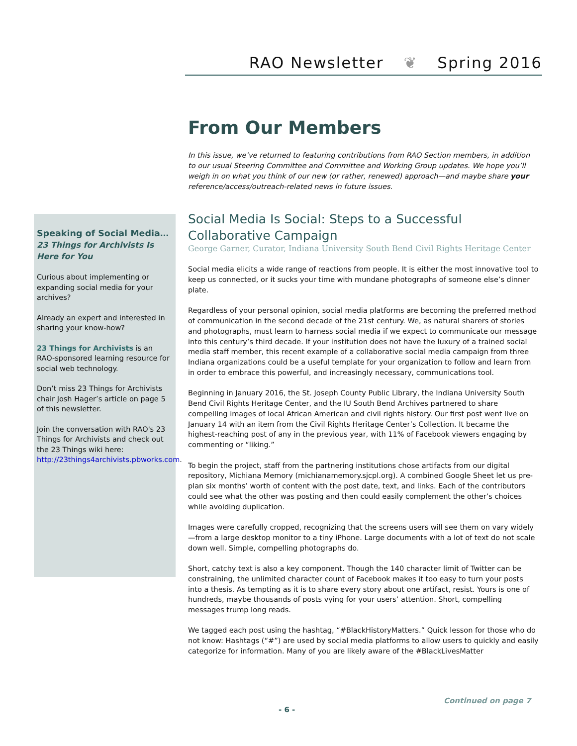RAO Newsletter ❦ Spring 2016
From Our Members
In this issue, we’ve returned to featuring contributions from RAO Section members, in addition to our usual Steering Committee and Committee and Working Group updates. We hope you’ll weigh in on what you think of our new (or rather, renewed) approach—and maybe share your reference/access/outreach-related news in future issues.
Speaking of Social Media…
23 Things for Archivists Is Here for You
Curious about implementing or expanding social media for your archives?
Already an expert and interested in sharing your know-how?
23 Things for Archivists is an RAO-sponsored learning resource for social web technology.
Don’t miss 23 Things for Archivists chair Josh Hager’s article on page 5 of this newsletter.
Join the conversation with RAO's 23 Things for Archivists and check out the 23 Things wiki here: http://23things4archivists.pbworks.com.
Social Media Is Social: Steps to a Successful Collaborative Campaign
George Garner, Curator, Indiana University South Bend Civil Rights Heritage Center
Social media elicits a wide range of reactions from people. It is either the most innovative tool to keep us connected, or it sucks your time with mundane photographs of someone else’s dinner plate.
Regardless of your personal opinion, social media platforms are becoming the preferred method of communication in the second decade of the 21st century. We, as natural sharers of stories and photographs, must learn to harness social media if we expect to communicate our message into this century’s third decade. If your institution does not have the luxury of a trained social media staff member, this recent example of a collaborative social media campaign from three Indiana organizations could be a useful template for your organization to follow and learn from in order to embrace this powerful, and increasingly necessary, communications tool.
Beginning in January 2016, the St. Joseph County Public Library, the Indiana University South Bend Civil Rights Heritage Center, and the IU South Bend Archives partnered to share compelling images of local African American and civil rights history. Our first post went live on January 14 with an item from the Civil Rights Heritage Center’s Collection. It became the highest-reaching post of any in the previous year, with 11% of Facebook viewers engaging by commenting or “liking.”
To begin the project, staff from the partnering institutions chose artifacts from our digital repository, Michiana Memory (michianamemory.sjcpl.org). A combined Google Sheet let us pre-plan six months’ worth of content with the post date, text, and links. Each of the contributors could see what the other was posting and then could easily complement the other’s choices while avoiding duplication.
Images were carefully cropped, recognizing that the screens users will see them on vary widely—from a large desktop monitor to a tiny iPhone. Large documents with a lot of text do not scale down well. Simple, compelling photographs do.
Short, catchy text is also a key component. Though the 140 character limit of Twitter can be constraining, the unlimited character count of Facebook makes it too easy to turn your posts into a thesis. As tempting as it is to share every story about one artifact, resist. Yours is one of hundreds, maybe thousands of posts vying for your users’ attention. Short, compelling messages trump long reads.
We tagged each post using the hashtag, “#BlackHistoryMatters.” Quick lesson for those who do not know: Hashtags (“#”) are used by social media platforms to allow users to quickly and easily categorize for information. Many of you are likely aware of the #BlackLivesMatter
Continued on page 7
- 6 -